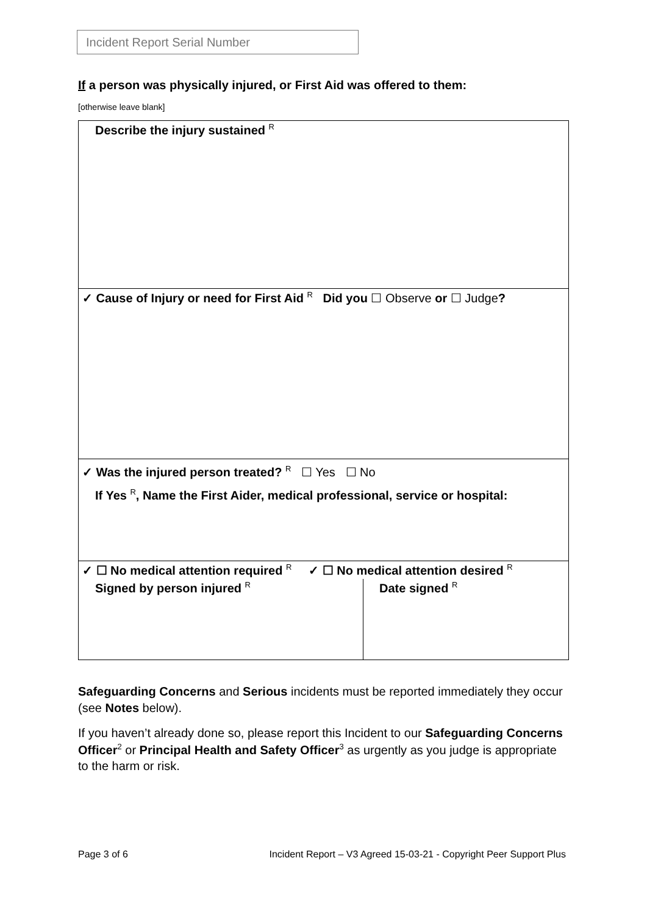Incident Report Serial Number
If a person was physically injured, or First Aid was offered to them:
[otherwise leave blank]
| Describe the injury sustained <sup>R</sup> | |
| ✓ Cause of Injury or need for First Aid <sup>R</sup> Did you ☐ Observe or ☐ Judge ? | |
| ✓ Was the injured person treated? <sup>R</sup> ☐ Yes ☐ No If Yes <sup>R</sup> , Name the First Aider, medical professional, service or hospital: | |
| ✓ ☐ No medical attention required <sup>R</sup> ✓ ☐ No medical attention desired <sup>R</sup> | |
| Signed by person injured <sup>R</sup> | Date signed <sup>R</sup> |
Safeguarding Concerns and Serious incidents must be reported immediately they occur (see Notes below).
If you haven’t already done so, please report this Incident to our Safeguarding Concerns Officer<sup>2</sup> or Principal Health and Safety Officer<sup>3</sup> as urgently as you judge is appropriate to the harm or risk.
Page 3 of 6 Incident Report – V3 Agreed 15-03-21 - Copyright Peer Support Plus